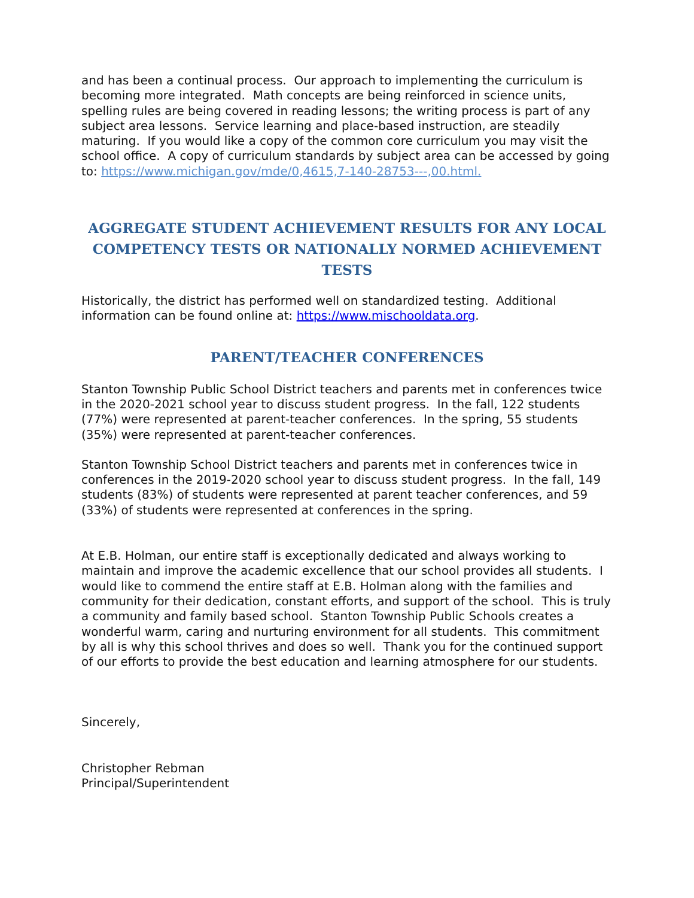and has been a continual process. Our approach to implementing the curriculum is becoming more integrated. Math concepts are being reinforced in science units, spelling rules are being covered in reading lessons; the writing process is part of any subject area lessons. Service learning and place-based instruction, are steadily maturing. If you would like a copy of the common core curriculum you may visit the school office. A copy of curriculum standards by subject area can be accessed by going to: https://www.michigan.gov/mde/0,4615,7-140-28753---,00.html.
AGGREGATE STUDENT ACHIEVEMENT RESULTS FOR ANY LOCAL COMPETENCY TESTS OR NATIONALLY NORMED ACHIEVEMENT TESTS
Historically, the district has performed well on standardized testing. Additional information can be found online at: https://www.mischooldata.org.
PARENT/TEACHER CONFERENCES
Stanton Township Public School District teachers and parents met in conferences twice in the 2020-2021 school year to discuss student progress. In the fall, 122 students (77%) were represented at parent-teacher conferences. In the spring, 55 students (35%) were represented at parent-teacher conferences.
Stanton Township School District teachers and parents met in conferences twice in conferences in the 2019-2020 school year to discuss student progress. In the fall, 149 students (83%) of students were represented at parent teacher conferences, and 59 (33%) of students were represented at conferences in the spring.
At E.B. Holman, our entire staff is exceptionally dedicated and always working to maintain and improve the academic excellence that our school provides all students. I would like to commend the entire staff at E.B. Holman along with the families and community for their dedication, constant efforts, and support of the school. This is truly a community and family based school. Stanton Township Public Schools creates a wonderful warm, caring and nurturing environment for all students. This commitment by all is why this school thrives and does so well. Thank you for the continued support of our efforts to provide the best education and learning atmosphere for our students.
Sincerely,
Christopher Rebman
Principal/Superintendent